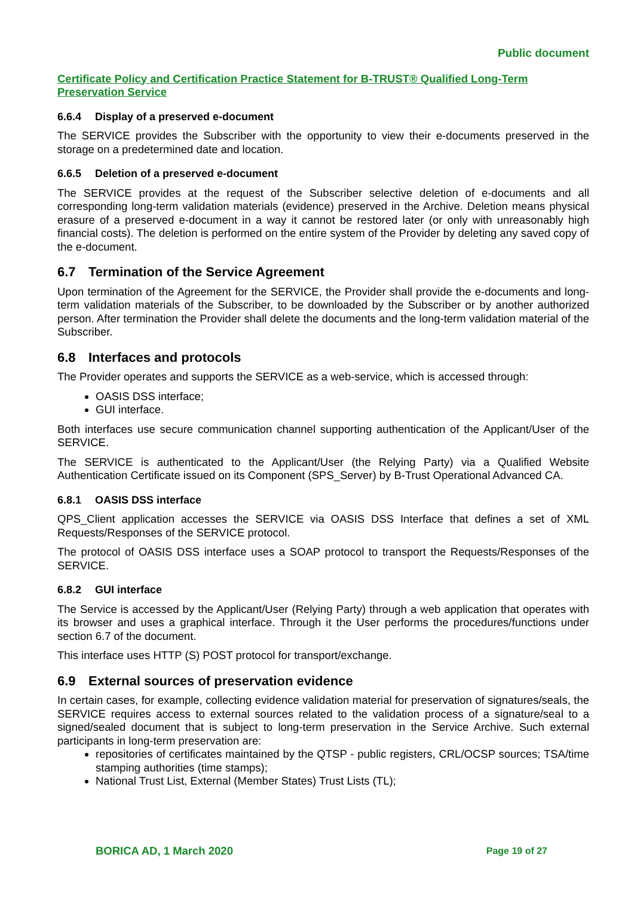Public document
Certificate Policy and Certification Practice Statement for B-TRUST® Qualified Long-Term Preservation Service
6.6.4 Display of a preserved e-document
The SERVICE provides the Subscriber with the opportunity to view their e-documents preserved in the storage on a predetermined date and location.
6.6.5 Deletion of a preserved e-document
The SERVICE provides at the request of the Subscriber selective deletion of e-documents and all corresponding long-term validation materials (evidence) preserved in the Archive. Deletion means physical erasure of a preserved e-document in a way it cannot be restored later (or only with unreasonably high financial costs). The deletion is performed on the entire system of the Provider by deleting any saved copy of the e-document.
6.7 Termination of the Service Agreement
Upon termination of the Agreement for the SERVICE, the Provider shall provide the e-documents and long-term validation materials of the Subscriber, to be downloaded by the Subscriber or by another authorized person. After termination the Provider shall delete the documents and the long-term validation material of the Subscriber.
6.8 Interfaces and protocols
The Provider operates and supports the SERVICE as a web-service, which is accessed through:
OASIS DSS interface;
GUI interface.
Both interfaces use secure communication channel supporting authentication of the Applicant/User of the SERVICE.
The SERVICE is authenticated to the Applicant/User (the Relying Party) via a Qualified Website Authentication Certificate issued on its Component (SPS_Server) by B-Trust Operational Advanced CA.
6.8.1 OASIS DSS interface
QPS_Client application accesses the SERVICE via OASIS DSS Interface that defines a set of XML Requests/Responses of the SERVICE protocol.
The protocol of OASIS DSS interface uses a SOAP protocol to transport the Requests/Responses of the SERVICE.
6.8.2 GUI interface
The Service is accessed by the Applicant/User (Relying Party) through a web application that operates with its browser and uses a graphical interface. Through it the User performs the procedures/functions under section 6.7 of the document.
This interface uses HTTP (S) POST protocol for transport/exchange.
6.9 External sources of preservation evidence
In certain cases, for example, collecting evidence validation material for preservation of signatures/seals, the SERVICE requires access to external sources related to the validation process of a signature/seal to a signed/sealed document that is subject to long-term preservation in the Service Archive. Such external participants in long-term preservation are:
repositories of certificates maintained by the QTSP - public registers, CRL/OCSP sources; TSA/time stamping authorities (time stamps);
National Trust List, External (Member States) Trust Lists (TL);
BORICA AD, 1 March 2020 Page 19 of 27